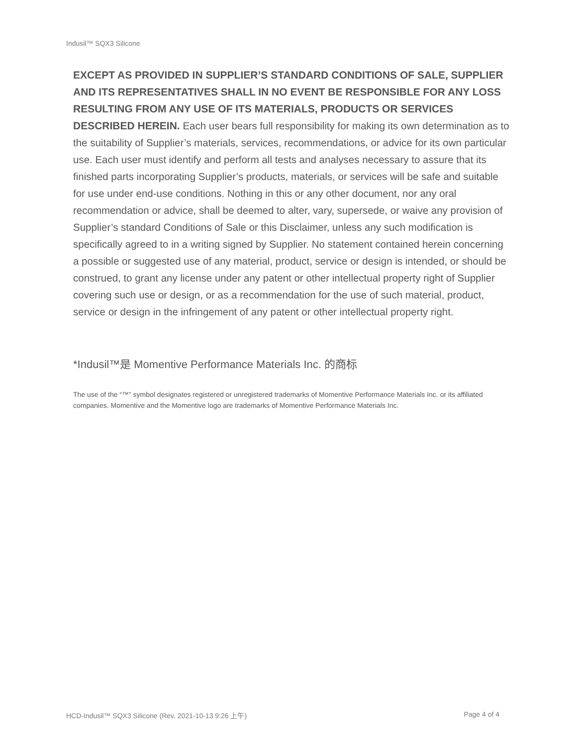Indusil™ SQX3 Silicone
EXCEPT AS PROVIDED IN SUPPLIER’S STANDARD CONDITIONS OF SALE, SUPPLIER AND ITS REPRESENTATIVES SHALL IN NO EVENT BE RESPONSIBLE FOR ANY LOSS RESULTING FROM ANY USE OF ITS MATERIALS, PRODUCTS OR SERVICES DESCRIBED HEREIN. Each user bears full responsibility for making its own determination as to the suitability of Supplier’s materials, services, recommendations, or advice for its own particular use. Each user must identify and perform all tests and analyses necessary to assure that its finished parts incorporating Supplier’s products, materials, or services will be safe and suitable for use under end-use conditions. Nothing in this or any other document, nor any oral recommendation or advice, shall be deemed to alter, vary, supersede, or waive any provision of Supplier’s standard Conditions of Sale or this Disclaimer, unless any such modification is specifically agreed to in a writing signed by Supplier. No statement contained herein concerning a possible or suggested use of any material, product, service or design is intended, or should be construed, to grant any license under any patent or other intellectual property right of Supplier covering such use or design, or as a recommendation for the use of such material, product, service or design in the infringement of any patent or other intellectual property right.
*Indusil™是 Momentive Performance Materials Inc. 的商标
The use of the “™” symbol designates registered or unregistered trademarks of Momentive Performance Materials Inc. or its affiliated companies. Momentive and the Momentive logo are trademarks of Momentive Performance Materials Inc.
HCD-Indusil™ SQX3 Silicone (Rev. 2021-10-13 9:26 上午) Page 4 of 4